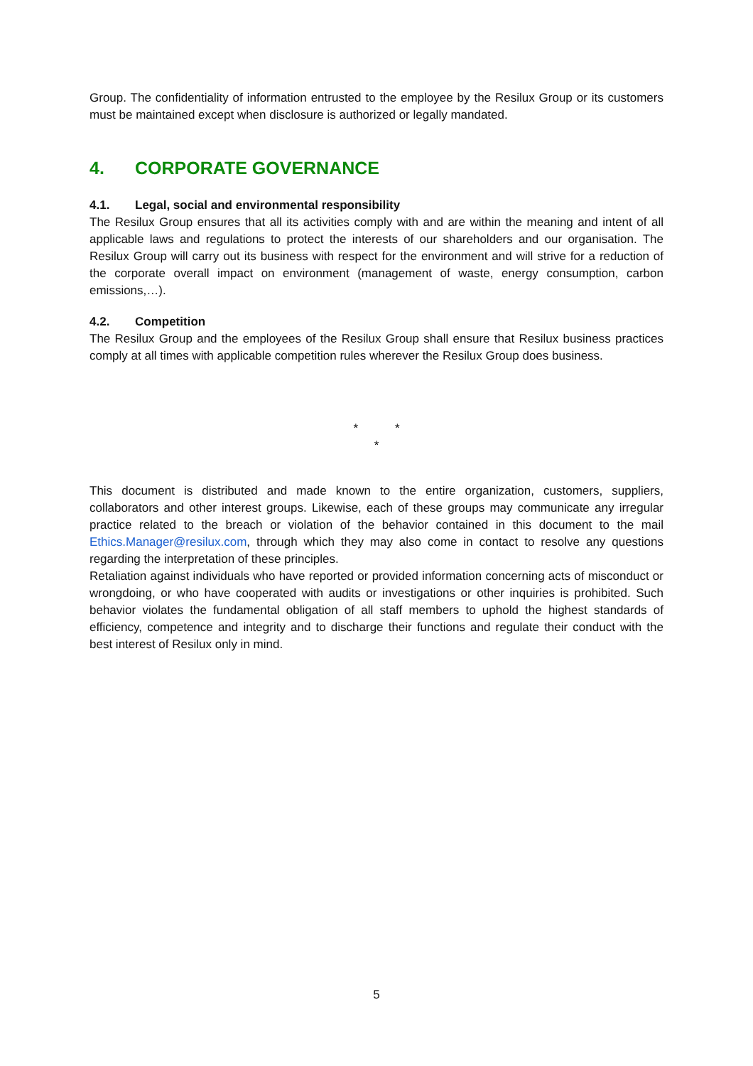Group. The confidentiality of information entrusted to the employee by the Resilux Group or its customers must be maintained except when disclosure is authorized or legally mandated.
4. CORPORATE GOVERNANCE
4.1. Legal, social and environmental responsibility
The Resilux Group ensures that all its activities comply with and are within the meaning and intent of all applicable laws and regulations to protect the interests of our shareholders and our organisation. The Resilux Group will carry out its business with respect for the environment and will strive for a reduction of the corporate overall impact on environment (management of waste, energy consumption, carbon emissions,…).
4.2. Competition
The Resilux Group and the employees of the Resilux Group shall ensure that Resilux business practices comply at all times with applicable competition rules wherever the Resilux Group does business.
* *
*
This document is distributed and made known to the entire organization, customers, suppliers, collaborators and other interest groups. Likewise, each of these groups may communicate any irregular practice related to the breach or violation of the behavior contained in this document to the mail Ethics.Manager@resilux.com, through which they may also come in contact to resolve any questions regarding the interpretation of these principles.
Retaliation against individuals who have reported or provided information concerning acts of misconduct or wrongdoing, or who have cooperated with audits or investigations or other inquiries is prohibited. Such behavior violates the fundamental obligation of all staff members to uphold the highest standards of efficiency, competence and integrity and to discharge their functions and regulate their conduct with the best interest of Resilux only in mind.
5